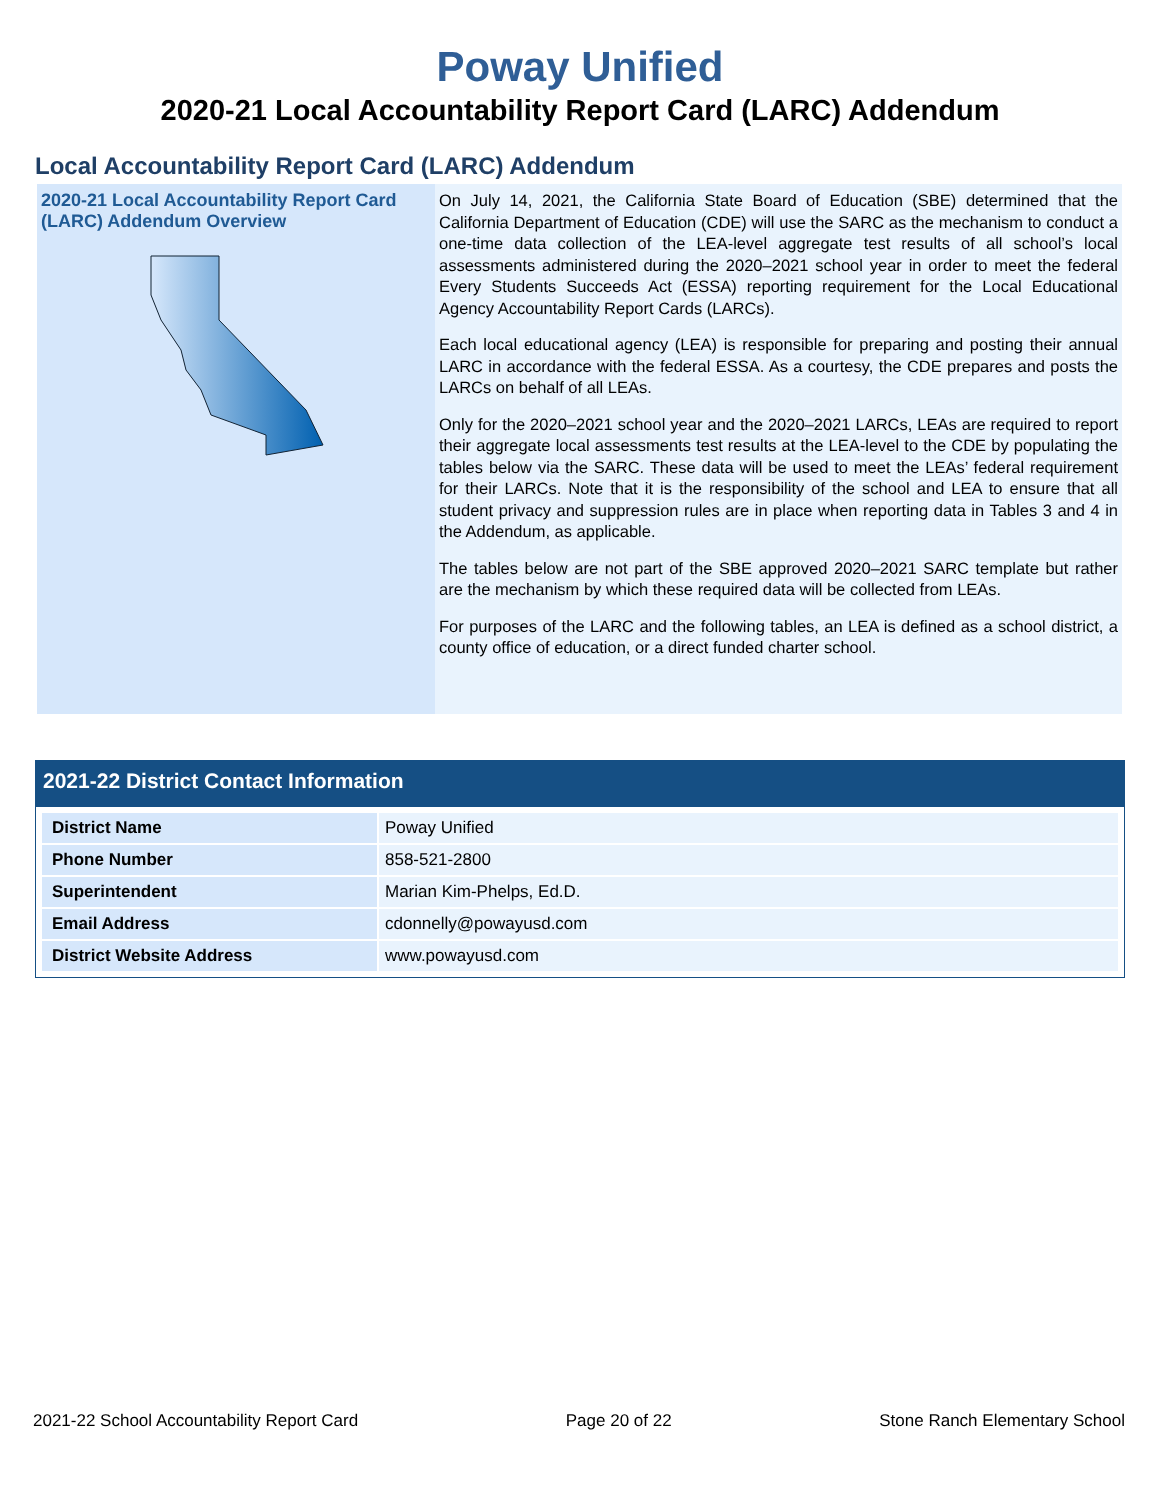Poway Unified
2020-21 Local Accountability Report Card (LARC) Addendum
Local Accountability Report Card (LARC) Addendum
2020-21 Local Accountability Report Card (LARC) Addendum Overview
On July 14, 2021, the California State Board of Education (SBE) determined that the California Department of Education (CDE) will use the SARC as the mechanism to conduct a one-time data collection of the LEA-level aggregate test results of all school’s local assessments administered during the 2020–2021 school year in order to meet the federal Every Students Succeeds Act (ESSA) reporting requirement for the Local Educational Agency Accountability Report Cards (LARCs).
Each local educational agency (LEA) is responsible for preparing and posting their annual LARC in accordance with the federal ESSA. As a courtesy, the CDE prepares and posts the LARCs on behalf of all LEAs.
Only for the 2020–2021 school year and the 2020–2021 LARCs, LEAs are required to report their aggregate local assessments test results at the LEA-level to the CDE by populating the tables below via the SARC. These data will be used to meet the LEAs’ federal requirement for their LARCs. Note that it is the responsibility of the school and LEA to ensure that all student privacy and suppression rules are in place when reporting data in Tables 3 and 4 in the Addendum, as applicable.
The tables below are not part of the SBE approved 2020–2021 SARC template but rather are the mechanism by which these required data will be collected from LEAs.
For purposes of the LARC and the following tables, an LEA is defined as a school district, a county office of education, or a direct funded charter school.
2021-22 District Contact Information
| District Name | Poway Unified |
| Phone Number | 858-521-2800 |
| Superintendent | Marian Kim-Phelps, Ed.D. |
| Email Address | cdonnelly@powayusd.com |
| District Website Address | www.powayusd.com |
2021-22 School Accountability Report Card Page 20 of 22 Stone Ranch Elementary School